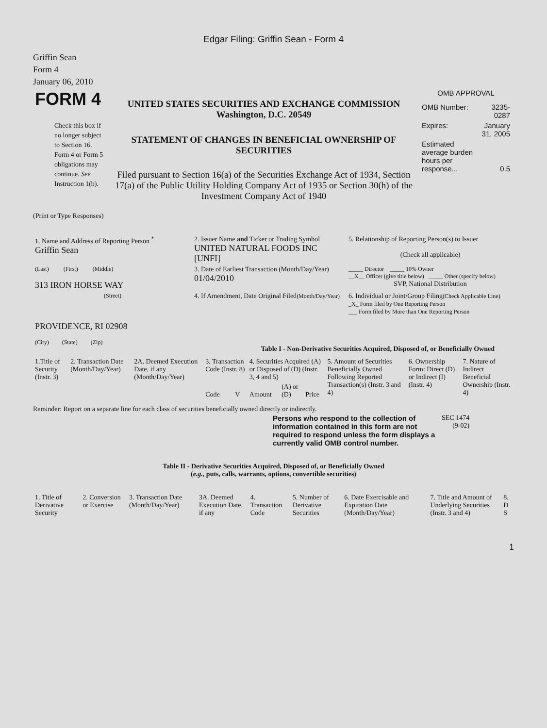Edgar Filing: Griffin Sean - Form 4
Griffin Sean
Form 4
January 06, 2010
| FORM 4 Check this box if no longer subject to Section 16. Form 4 or Form 5 obligations may continue. See Instruction 1(b). | UNITED STATES SECURITIES AND EXCHANGE COMMISSION Washington, D.C. 20549 STATEMENT OF CHANGES IN BENEFICIAL OWNERSHIP OF SECURITIES Filed pursuant to Section 16(a) of the Securities Exchange Act of 1934, Section 17(a) of the Public Utility Holding Company Act of 1935 or Section 30(h) of the Investment Company Act of 1940 | OMB APPROVAL / OMB Number: / 3235-0287 / / Expires: / January 31, 2005 / / Estimated average burden hours per response... / 0.5 / |
(Print or Type Responses)
| 1. Name and Address of Reporting Person <sup>*</sup> Griffin Sean | 2. Issuer Name and Ticker or Trading Symbol UNITED NATURAL FOODS INC [UNFI] | 5. Relationship of Reporting Person(s) to Issuer (Check all applicable) |
| (Last) (First) (Middle) 313 IRON HORSE WAY | 3. Date of Earliest Transaction (Month/Day/Year) 01/04/2010 | _____ Director _____ 10% Owner __X__ Officer (give title below) _____ Other (specify below) SVP, National Distribution |
| (Street) PROVIDENCE, RI 02908 (City) (State) (Zip) | 4. If Amendment, Date Original Filed (Month/Day/Year) | 6. Individual or Joint/Group Filing (Check Applicable Line) _X_ Form filed by One Reporting Person ___ Form filed by More than One Reporting Person |
Table I - Non-Derivative Securities Acquired, Disposed of, or Beneficially Owned
| 1.Title of Security (Instr. 3) | 2. Transaction Date (Month/Day/Year) | 2A. Deemed Execution Date, if any (Month/Day/Year) | 3. Transaction Code (Instr. 8) | | 4. Securities Acquired (A) or Disposed of (D) (Instr. 3, 4 and 5) | | | 5. Amount of Securities Beneficially Owned Following Reported Transaction(s) (Instr. 3 and 4) | 6. Ownership Form: Direct (D) or Indirect (I) (Instr. 4) | 7. Nature of Indirect Beneficial Ownership (Instr. 4) |
| --- | --- | --- | --- | --- | --- | --- | --- | --- | --- | --- |
| | | | Code | V | Amount | (A) or (D) | Price | | | |
Reminder: Report on a separate line for each class of securities beneficially owned directly or indirectly.
| Persons who respond to the collection of information contained in this form are not required to respond unless the form displays a currently valid OMB control number. | SEC 1474 (9-02) |
Table II - Derivative Securities Acquired, Disposed of, or Beneficially Owned
(e.g., puts, calls, warrants, options, convertible securities)
| 1. Title of Derivative Security | 2. Conversion or Exercise | 3. Transaction Date (Month/Day/Year) | 3A. Deemed Execution Date, if any | 4. Transaction Code | 5. Number of Derivative Securities | 6. Date Exercisable and Expiration Date (Month/Day/Year) | 7. Title and Amount of Underlying Securities (Instr. 3 and 4) | 8. D S |
| --- | --- | --- | --- | --- | --- | --- | --- | --- |
1